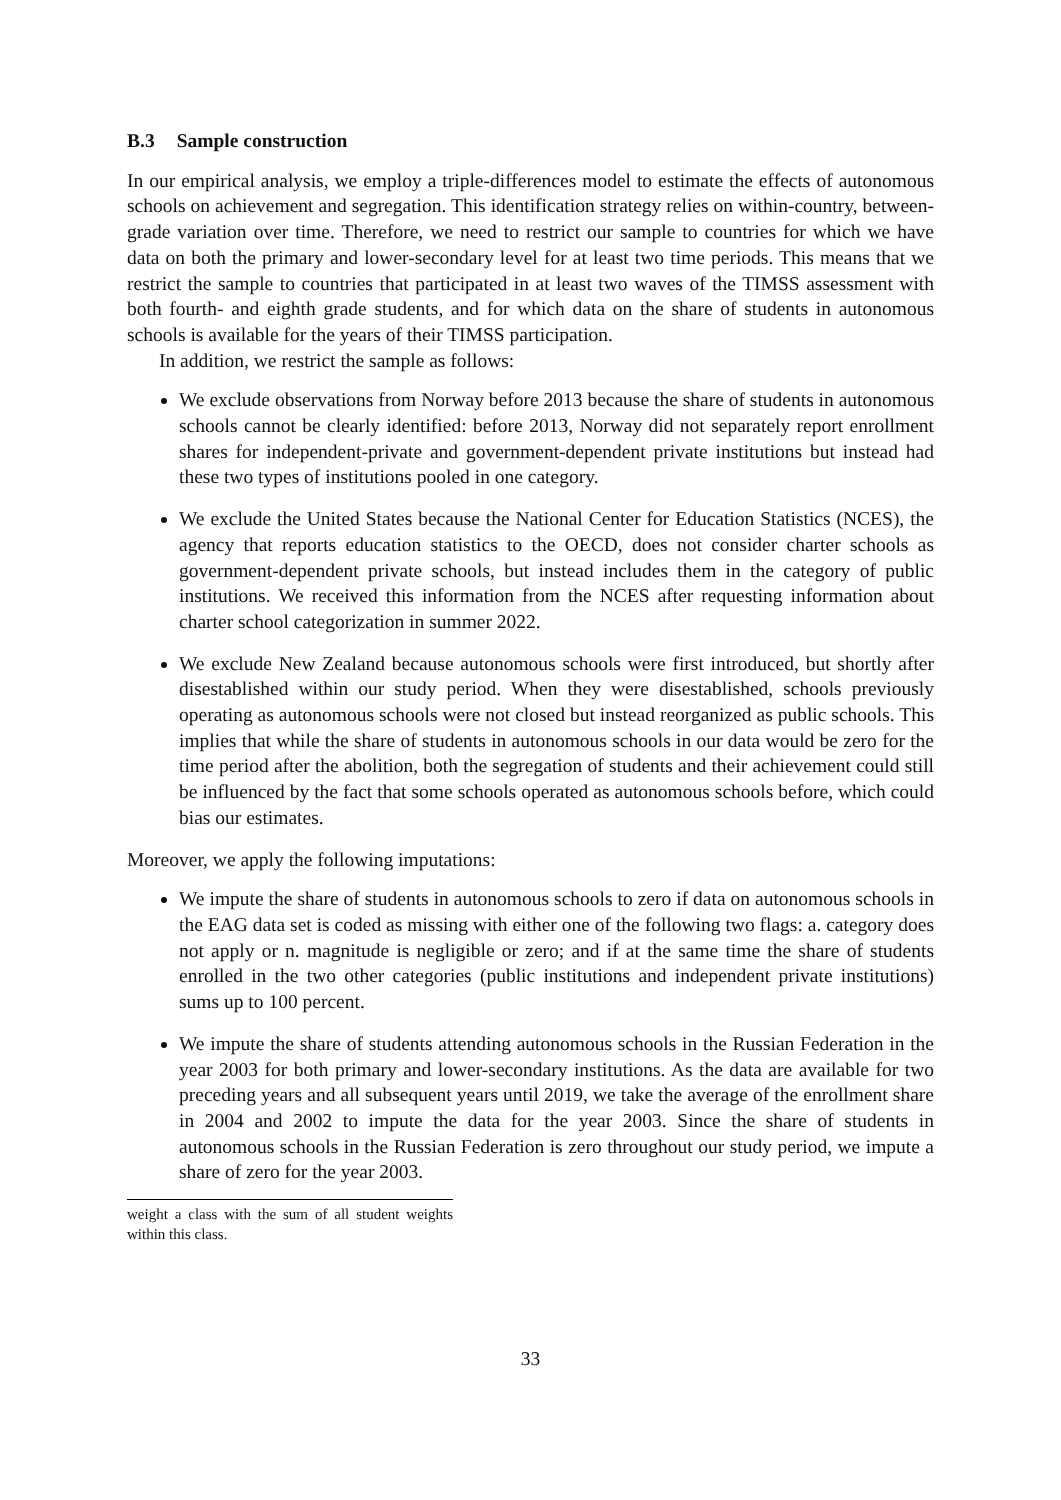B.3 Sample construction
In our empirical analysis, we employ a triple-differences model to estimate the effects of autonomous schools on achievement and segregation. This identification strategy relies on within-country, between-grade variation over time. Therefore, we need to restrict our sample to countries for which we have data on both the primary and lower-secondary level for at least two time periods. This means that we restrict the sample to countries that participated in at least two waves of the TIMSS assessment with both fourth- and eighth grade students, and for which data on the share of students in autonomous schools is available for the years of their TIMSS participation.
In addition, we restrict the sample as follows:
We exclude observations from Norway before 2013 because the share of students in autonomous schools cannot be clearly identified: before 2013, Norway did not separately report enrollment shares for independent-private and government-dependent private institutions but instead had these two types of institutions pooled in one category.
We exclude the United States because the National Center for Education Statistics (NCES), the agency that reports education statistics to the OECD, does not consider charter schools as government-dependent private schools, but instead includes them in the category of public institutions. We received this information from the NCES after requesting information about charter school categorization in summer 2022.
We exclude New Zealand because autonomous schools were first introduced, but shortly after disestablished within our study period. When they were disestablished, schools previously operating as autonomous schools were not closed but instead reorganized as public schools. This implies that while the share of students in autonomous schools in our data would be zero for the time period after the abolition, both the segregation of students and their achievement could still be influenced by the fact that some schools operated as autonomous schools before, which could bias our estimates.
Moreover, we apply the following imputations:
We impute the share of students in autonomous schools to zero if data on autonomous schools in the EAG data set is coded as missing with either one of the following two flags: a. category does not apply or n. magnitude is negligible or zero; and if at the same time the share of students enrolled in the two other categories (public institutions and independent private institutions) sums up to 100 percent.
We impute the share of students attending autonomous schools in the Russian Federation in the year 2003 for both primary and lower-secondary institutions. As the data are available for two preceding years and all subsequent years until 2019, we take the average of the enrollment share in 2004 and 2002 to impute the data for the year 2003. Since the share of students in autonomous schools in the Russian Federation is zero throughout our study period, we impute a share of zero for the year 2003.
weight a class with the sum of all student weights within this class.
33